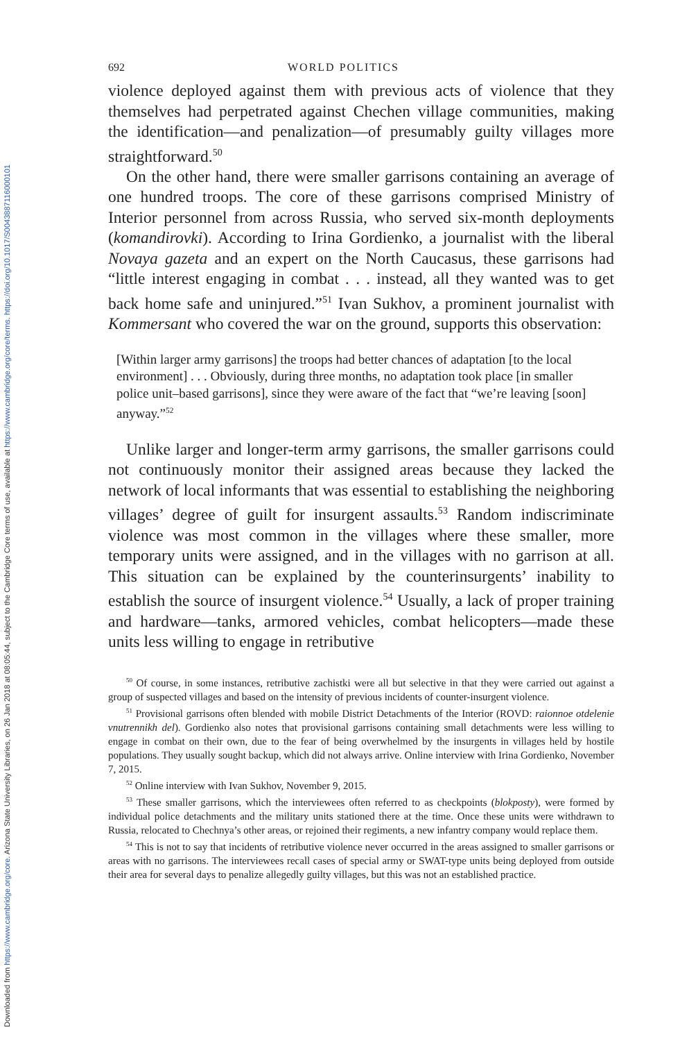Downloaded from https://www.cambridge.org/core. Arizona State University Libraries, on 26 Jan 2018 at 08:05:44, subject to the Cambridge Core terms of use, available at https://www.cambridge.org/core/terms. https://doi.org/10.1017/S0043887116000101
692 WORLD POLITICS
violence deployed against them with previous acts of violence that they themselves had perpetrated against Chechen village communities, making the identification—and penalization—of presumably guilty villages more straightforward.<sup>50</sup>
On the other hand, there were smaller garrisons containing an average of one hundred troops. The core of these garrisons comprised Ministry of Interior personnel from across Russia, who served six-month deployments (komandirovki). According to Irina Gordienko, a journalist with the liberal Novaya gazeta and an expert on the North Caucasus, these garrisons had “little interest engaging in combat . . . instead, all they wanted was to get back home safe and uninjured.”<sup>51</sup> Ivan Sukhov, a prominent journalist with Kommersant who covered the war on the ground, supports this observation:
[Within larger army garrisons] the troops had better chances of adaptation [to the local environment] . . . Obviously, during three months, no adaptation took place [in smaller police unit–based garrisons], since they were aware of the fact that “we’re leaving [soon] anyway.”<sup>52</sup>
Unlike larger and longer-term army garrisons, the smaller garrisons could not continuously monitor their assigned areas because they lacked the network of local informants that was essential to establishing the neighboring villages’ degree of guilt for insurgent assaults.<sup>53</sup> Random indiscriminate violence was most common in the villages where these smaller, more temporary units were assigned, and in the villages with no garrison at all. This situation can be explained by the counterinsurgents’ inability to establish the source of insurgent violence.<sup>54</sup> Usually, a lack of proper training and hardware—tanks, armored vehicles, combat helicopters—made these units less willing to engage in retributive
<sup>50</sup> Of course, in some instances, retributive zachistki were all but selective in that they were carried out against a group of suspected villages and based on the intensity of previous incidents of counter-insurgent violence.
<sup>51</sup> Provisional garrisons often blended with mobile District Detachments of the Interior (ROVD: raionnoe otdelenie vnutrennikh del). Gordienko also notes that provisional garrisons containing small detachments were less willing to engage in combat on their own, due to the fear of being overwhelmed by the insurgents in villages held by hostile populations. They usually sought backup, which did not always arrive. Online interview with Irina Gordienko, November 7, 2015.
<sup>52</sup> Online interview with Ivan Sukhov, November 9, 2015.
<sup>53</sup> These smaller garrisons, which the interviewees often referred to as checkpoints (blokposty), were formed by individual police detachments and the military units stationed there at the time. Once these units were withdrawn to Russia, relocated to Chechnya’s other areas, or rejoined their regiments, a new infantry company would replace them.
<sup>54</sup> This is not to say that incidents of retributive violence never occurred in the areas assigned to smaller garrisons or areas with no garrisons. The interviewees recall cases of special army or SWAT-type units being deployed from outside their area for several days to penalize allegedly guilty villages, but this was not an established practice.